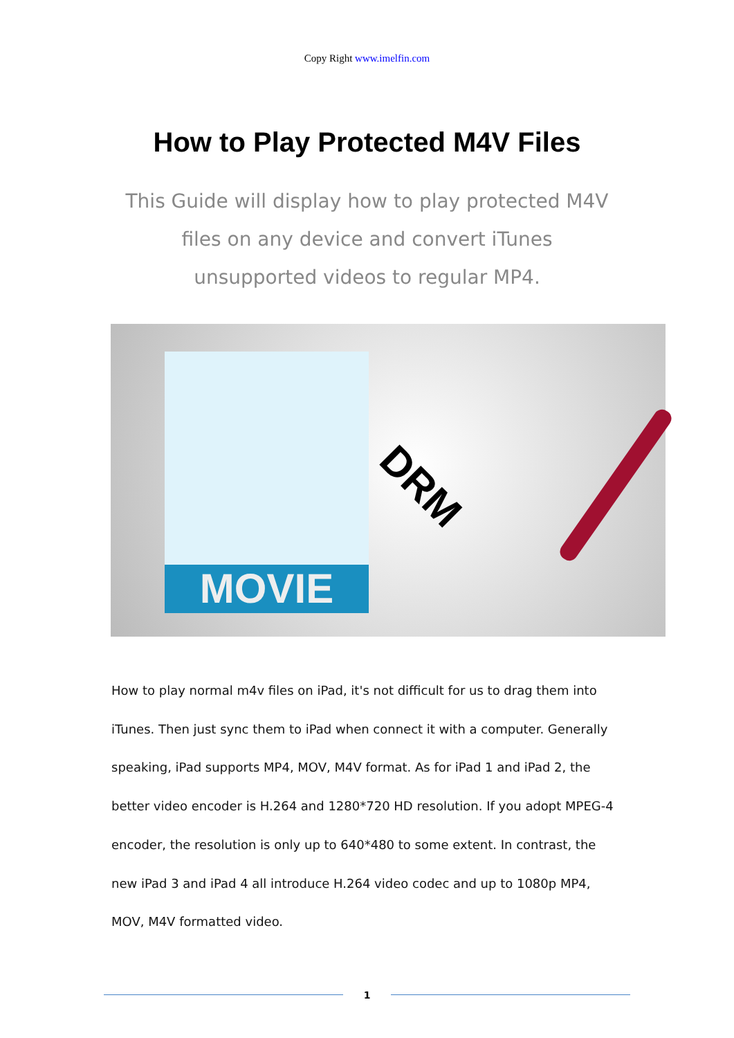Copy Right www.imelfin.com
How to Play Protected M4V Files
This Guide will display how to play protected M4V files on any device and convert iTunes unsupported videos to regular MP4.
MOVIE
DRM
How to play normal m4v files on iPad, it's not difficult for us to drag them into iTunes. Then just sync them to iPad when connect it with a computer. Generally speaking, iPad supports MP4, MOV, M4V format. As for iPad 1 and iPad 2, the better video encoder is H.264 and 1280*720 HD resolution. If you adopt MPEG-4 encoder, the resolution is only up to 640*480 to some extent. In contrast, the new iPad 3 and iPad 4 all introduce H.264 video codec and up to 1080p MP4, MOV, M4V formatted video.
1